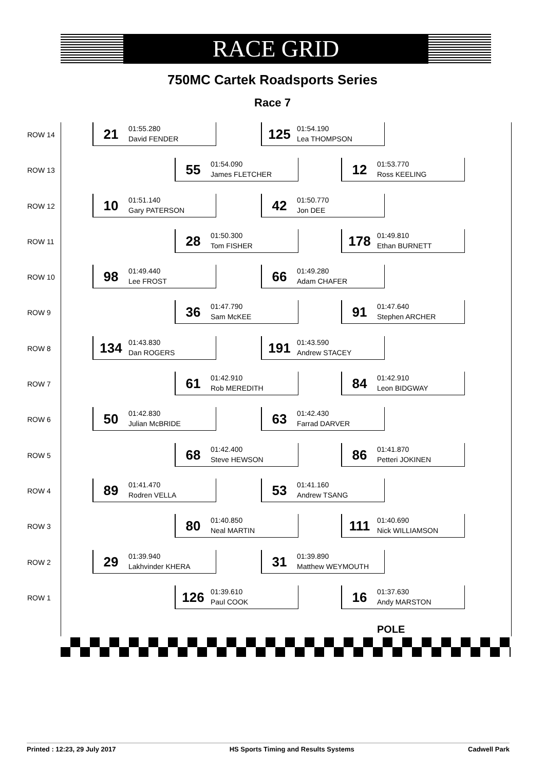RACE GRID
750MC Cartek Roadsports Series
Race 7
ROW 14
21 01:55.280
David FENDER
125 01:54.190
Lea THOMPSON
ROW 13
55 01:54.090
James FLETCHER
12 01:53.770
Ross KEELING
ROW 12
10 01:51.140
Gary PATERSON
42 01:50.770
Jon DEE
ROW 11
28 01:50.300
Tom FISHER
178 01:49.810
Ethan BURNETT
ROW 10
98 01:49.440
Lee FROST
66 01:49.280
Adam CHAFER
ROW 9
36 01:47.790
Sam McKEE
91 01:47.640
Stephen ARCHER
ROW 8
134 01:43.830
Dan ROGERS
191 01:43.590
Andrew STACEY
ROW 7
61 01:42.910
Rob MEREDITH
84 01:42.910
Leon BIDGWAY
ROW 6
50 01:42.830
Julian McBRIDE
63 01:42.430
Farrad DARVER
ROW 5
68 01:42.400
Steve HEWSON
86 01:41.870
Petteri JOKINEN
ROW 4
89 01:41.470
Rodren VELLA
53 01:41.160
Andrew TSANG
ROW 3
80 01:40.850
Neal MARTIN
111 01:40.690
Nick WILLIAMSON
ROW 2
29 01:39.940
Lakhvinder KHERA
31 01:39.890
Matthew WEYMOUTH
ROW 1
126 01:39.610
Paul COOK
16 01:37.630
Andy MARSTON
POLE
Printed : 12:23, 29 July 2017 HS Sports Timing and Results Systems Cadwell Park